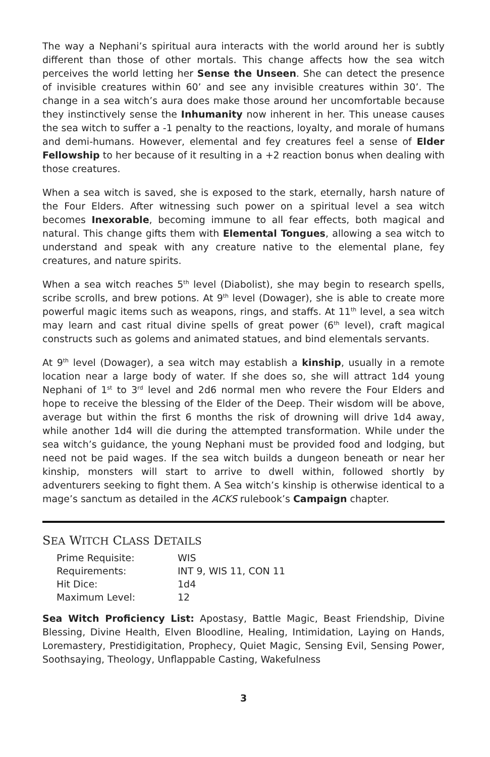The way a Nephani’s spiritual aura interacts with the world around her is subtly different than those of other mortals. This change affects how the sea witch perceives the world letting her Sense the Unseen. She can detect the presence of invisible creatures within 60’ and see any invisible creatures within 30’. The change in a sea witch’s aura does make those around her uncomfortable because they instinctively sense the Inhumanity now inherent in her. This unease causes the sea witch to suffer a -1 penalty to the reactions, loyalty, and morale of humans and demi-humans. However, elemental and fey creatures feel a sense of Elder Fellowship to her because of it resulting in a +2 reaction bonus when dealing with those creatures.
When a sea witch is saved, she is exposed to the stark, eternally, harsh nature of the Four Elders. After witnessing such power on a spiritual level a sea witch becomes Inexorable, becoming immune to all fear effects, both magical and natural. This change gifts them with Elemental Tongues, allowing a sea witch to understand and speak with any creature native to the elemental plane, fey creatures, and nature spirits.
When a sea witch reaches 5<sup>th</sup> level (Diabolist), she may begin to research spells, scribe scrolls, and brew potions. At 9<sup>th</sup> level (Dowager), she is able to create more powerful magic items such as weapons, rings, and staffs. At 11<sup>th</sup> level, a sea witch may learn and cast ritual divine spells of great power (6<sup>th</sup> level), craft magical constructs such as golems and animated statues, and bind elementals servants.
At 9<sup>th</sup> level (Dowager), a sea witch may establish a kinship, usually in a remote location near a large body of water. If she does so, she will attract 1d4 young Nephani of 1<sup>st</sup> to 3<sup>rd</sup> level and 2d6 normal men who revere the Four Elders and hope to receive the blessing of the Elder of the Deep. Their wisdom will be above, average but within the first 6 months the risk of drowning will drive 1d4 away, while another 1d4 will die during the attempted transformation. While under the sea witch’s guidance, the young Nephani must be provided food and lodging, but need not be paid wages. If the sea witch builds a dungeon beneath or near her kinship, monsters will start to arrive to dwell within, followed shortly by adventurers seeking to fight them. A Sea witch’s kinship is otherwise identical to a mage’s sanctum as detailed in the ACKS rulebook’s Campaign chapter.
SEA WITCH CLASS DETAILS
| Prime Requisite: | WIS |
| Requirements: | INT 9, WIS 11, CON 11 |
| Hit Dice: | 1d4 |
| Maximum Level: | 12 |
Sea Witch Proficiency List: Apostasy, Battle Magic, Beast Friendship, Divine Blessing, Divine Health, Elven Bloodline, Healing, Intimidation, Laying on Hands, Loremastery, Prestidigitation, Prophecy, Quiet Magic, Sensing Evil, Sensing Power, Soothsaying, Theology, Unflappable Casting, Wakefulness
3